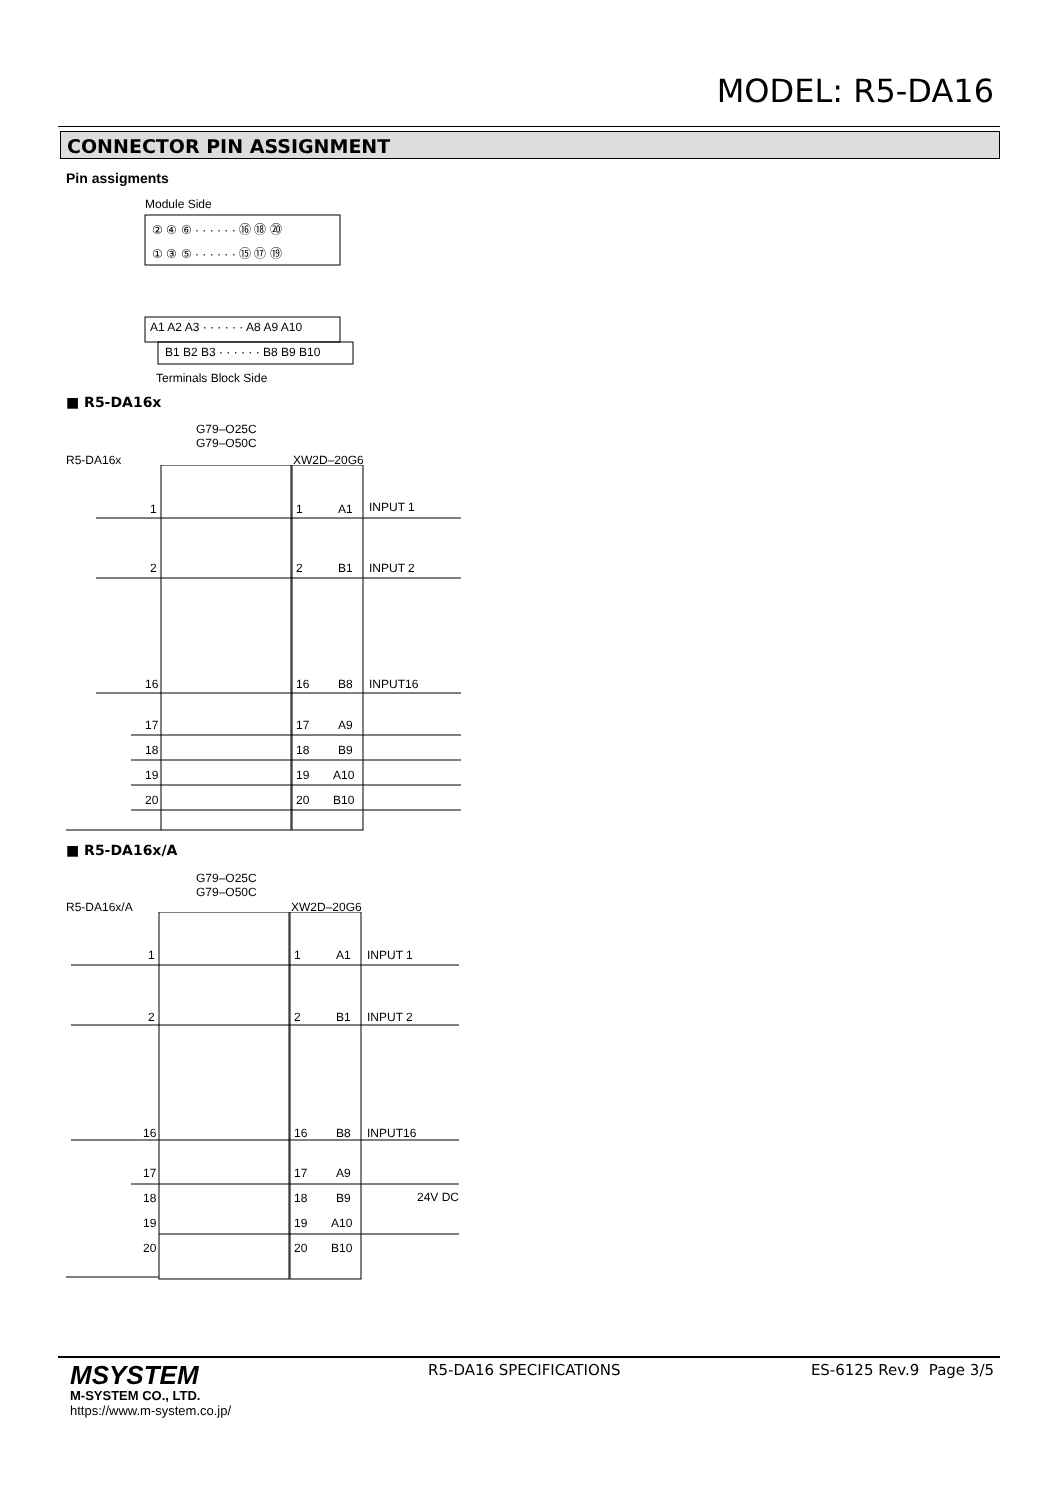MODEL: R5-DA16
CONNECTOR PIN ASSIGNMENT
Pin assigments
Module Side
② ④ ⑥ · · · · · · ⑯ ⑱ ⑳
① ③ ⑤ · · · · · · ⑮ ⑰ ⑲
A1 A2 A3 · · · · · · A8 A9 A10
B1 B2 B3 · · · · · · B8 B9 B10
Terminals Block Side
■ R5-DA16x
G79–O25C
G79–O50C
R5-DA16x XW2D–20G6
1 1 A1 INPUT 1
2 2 B1 INPUT 2
16 16 B8 INPUT16
17 17 A9
18 18 B9
19 19 A10
20 20 B10
■ R5-DA16x/A
G79–O25C
G79–O50C
R5-DA16x/A XW2D–20G6
1 1 A1 INPUT 1
2 2 B1 INPUT 2
16 16 B8 INPUT16
17 17 A9
18 18 B9 24V DC
19 19 A10
20 20 B10
MSYSTEM
M-SYSTEM CO., LTD.
https://www.m-system.co.jp/
R5-DA16 SPECIFICATIONS ES-6125 Rev.9 Page 3/5